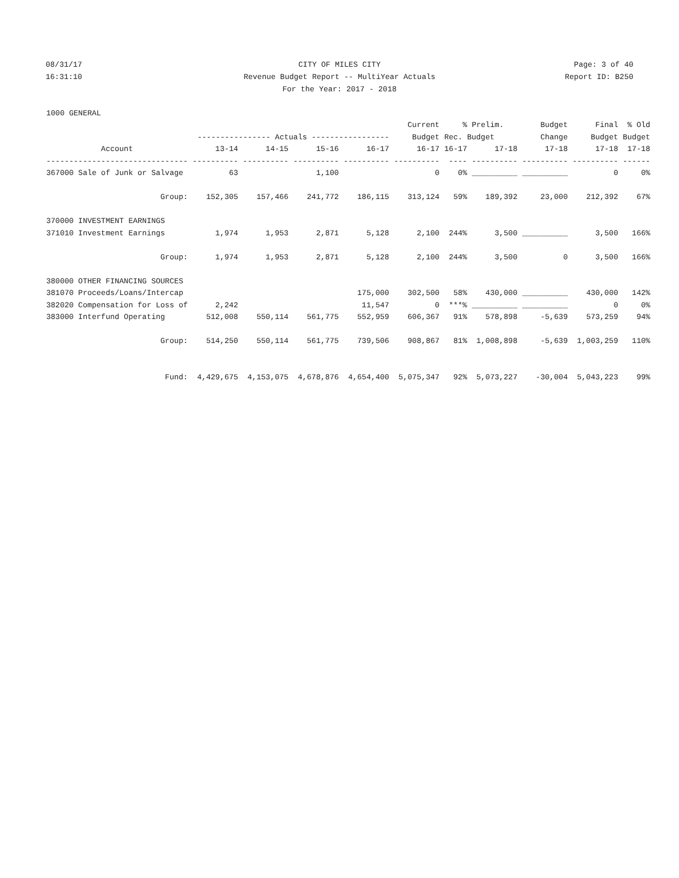08/31/17 CITY OF MILES CITY Page: 3 of 40
16:31:10 Revenue Budget Report -- MultiYear Actuals
Report ID: B250
For the Year: 2017 - 2018
| 1000 GENERAL | | | | | | | | | | |
| | | | | | Current | % | Prelim. | Budget | Final | % Old |
| | ---------------- Actuals ----------------- | | | | Budget | Rec. Budget | | Change | Budget | Budget |
| Account | 13-14 | 14-15 | 15-16 | 16-17 | 16-17 | 16-17 | 17-18 | 17-18 | 17-18 | 17-18 |
| ------------------------------- | ---------- | ---------- | ---------- | ---------- | ---------- | ---- | ---------- | ---------- | ---------- | ------ |
| 367000 Sale of Junk or Salvage | 63 | | 1,100 | | 0 | 0% | __________ | __________ | 0 | 0% |
| Group: | 152,305 | 157,466 | 241,772 | 186,115 | 313,124 | 59% | 189,392 | 23,000 | 212,392 | 67% |
| 370000 INVESTMENT EARNINGS | | | | | | | | | | |
| 371010 Investment Earnings | 1,974 | 1,953 | 2,871 | 5,128 | 2,100 | 244% | 3,500 | __________ | 3,500 | 166% |
| Group: | 1,974 | 1,953 | 2,871 | 5,128 | 2,100 | 244% | 3,500 | 0 | 3,500 | 166% |
| 380000 OTHER FINANCING SOURCES | | | | | | | | | | |
| 381070 Proceeds/Loans/Intercap | | | | 175,000 | 302,500 | 58% | 430,000 | __________ | 430,000 | 142% |
| 382020 Compensation for Loss of | 2,242 | | | 11,547 | 0 | ***% | __________ | __________ | 0 | 0% |
| 383000 Interfund Operating | 512,008 | 550,114 | 561,775 | 552,959 | 606,367 | 91% | 578,898 | -5,639 | 573,259 | 94% |
| Group: | 514,250 | 550,114 | 561,775 | 739,506 | 908,867 | 81% | 1,008,898 | -5,639 | 1,003,259 | 110% |
| Fund: | 4,429,675 | 4,153,075 | 4,678,876 | 4,654,400 | 5,075,347 | 92% | 5,073,227 | -30,004 | 5,043,223 | 99% |